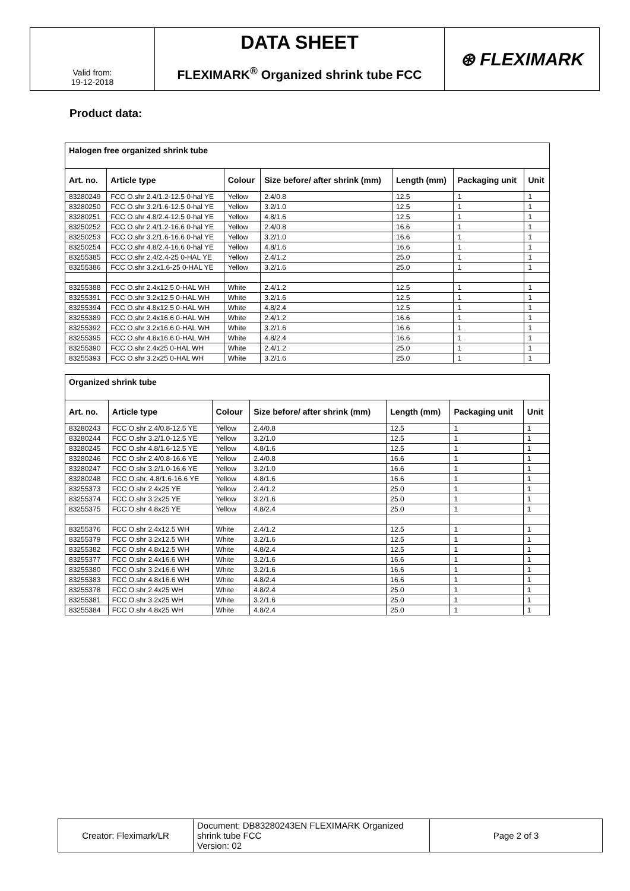| Valid from: 19-12-2018 | DATA SHEET | ⊛ FLEXIMARK |
| | FLEXIMARK<sup>®</sup> Organized shrink tube FCC | |
Product data:
| Halogen free organized shrink tube | | | | | | |
| Art. no. | Article type | Colour | Size before/ after shrink (mm) | Length (mm) | Packaging unit | Unit |
| 83280249 | FCC O.shr 2.4/1.2-12.5 0-hal YE | Yellow | 2.4/0.8 | 12.5 | 1 | 1 |
| 83280250 | FCC O.shr 3.2/1.6-12.5 0-hal YE | Yellow | 3.2/1.0 | 12.5 | 1 | 1 |
| 83280251 | FCC O.shr 4.8/2.4-12.5 0-hal YE | Yellow | 4.8/1.6 | 12.5 | 1 | 1 |
| 83250252 | FCC O.shr 2.4/1.2-16.6 0-hal YE | Yellow | 2.4/0.8 | 16.6 | 1 | 1 |
| 83250253 | FCC O.shr 3.2/1.6-16.6 0-hal YE | Yellow | 3.2/1.0 | 16.6 | 1 | 1 |
| 83250254 | FCC O.shr 4.8/2.4-16.6 0-hal YE | Yellow | 4.8/1.6 | 16.6 | 1 | 1 |
| 83255385 | FCC O.shr 2.4/2.4-25 0-HAL YE | Yellow | 2.4/1.2 | 25.0 | 1 | 1 |
| 83255386 | FCC O.shr 3.2x1.6-25 0-HAL YE | Yellow | 3.2/1.6 | 25.0 | 1 | 1 |
| 83255388 | FCC O.shr 2.4x12.5 0-HAL WH | White | 2.4/1.2 | 12.5 | 1 | 1 |
| 83255391 | FCC O.shr 3.2x12.5 0-HAL WH | White | 3.2/1.6 | 12.5 | 1 | 1 |
| 83255394 | FCC O.shr 4.8x12.5 0-HAL WH | White | 4.8/2.4 | 12.5 | 1 | 1 |
| 83255389 | FCC O.shr 2.4x16.6 0-HAL WH | White | 2.4/1.2 | 16.6 | 1 | 1 |
| 83255392 | FCC O.shr 3.2x16.6 0-HAL WH | White | 3.2/1.6 | 16.6 | 1 | 1 |
| 83255395 | FCC O.shr 4.8x16.6 0-HAL WH | White | 4.8/2.4 | 16.6 | 1 | 1 |
| 83255390 | FCC O.shr 2.4x25 0-HAL WH | White | 2.4/1.2 | 25.0 | 1 | 1 |
| 83255393 | FCC O.shr 3.2x25 0-HAL WH | White | 3.2/1.6 | 25.0 | 1 | 1 |
| Organized shrink tube | | | | | | |
| Art. no. | Article type | Colour | Size before/ after shrink (mm) | Length (mm) | Packaging unit | Unit |
| 83280243 | FCC O.shr 2.4/0.8-12.5 YE | Yellow | 2.4/0.8 | 12.5 | 1 | 1 |
| 83280244 | FCC O.shr 3.2/1.0-12.5 YE | Yellow | 3.2/1.0 | 12.5 | 1 | 1 |
| 83280245 | FCC O.shr 4.8/1.6-12.5 YE | Yellow | 4.8/1.6 | 12.5 | 1 | 1 |
| 83280246 | FCC O.shr 2.4/0.8-16.6 YE | Yellow | 2.4/0.8 | 16.6 | 1 | 1 |
| 83280247 | FCC O.shr 3.2/1.0-16.6 YE | Yellow | 3.2/1.0 | 16.6 | 1 | 1 |
| 83280248 | FCC O.shr. 4.8/1.6-16.6 YE | Yellow | 4.8/1.6 | 16.6 | 1 | 1 |
| 83255373 | FCC O.shr 2.4x25 YE | Yellow | 2.4/1.2 | 25.0 | 1 | 1 |
| 83255374 | FCC O.shr 3.2x25 YE | Yellow | 3.2/1.6 | 25.0 | 1 | 1 |
| 83255375 | FCC O.shr 4.8x25 YE | Yellow | 4.8/2.4 | 25.0 | 1 | 1 |
| 83255376 | FCC O.shr 2.4x12.5 WH | White | 2.4/1.2 | 12.5 | 1 | 1 |
| 83255379 | FCC O.shr 3.2x12.5 WH | White | 3.2/1.6 | 12.5 | 1 | 1 |
| 83255382 | FCC O.shr 4.8x12.5 WH | White | 4.8/2.4 | 12.5 | 1 | 1 |
| 83255377 | FCC O.shr 2.4x16.6 WH | White | 3.2/1.6 | 16.6 | 1 | 1 |
| 83255380 | FCC O.shr 3.2x16.6 WH | White | 3.2/1.6 | 16.6 | 1 | 1 |
| 83255383 | FCC O.shr 4.8x16.6 WH | White | 4.8/2.4 | 16.6 | 1 | 1 |
| 83255378 | FCC O.shr 2.4x25 WH | White | 4.8/2.4 | 25.0 | 1 | 1 |
| 83255381 | FCC O.shr 3.2x25 WH | White | 3.2/1.6 | 25.0 | 1 | 1 |
| 83255384 | FCC O.shr 4.8x25 WH | White | 4.8/2.4 | 25.0 | 1 | 1 |
| Creator: Fleximark/LR | Document: DB83280243EN FLEXIMARK Organized shrink tube FCC Version: 02 | Page 2 of 3 |